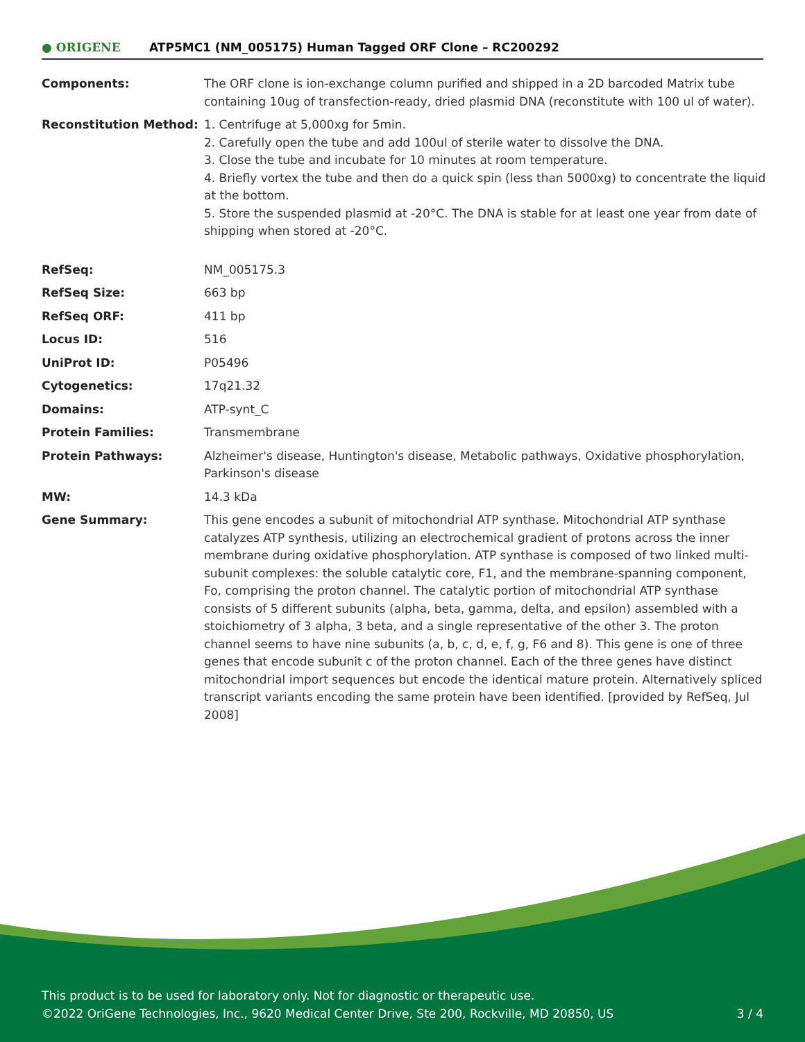● ORIGENE ATP5MC1 (NM_005175) Human Tagged ORF Clone – RC200292
| Components: | The ORF clone is ion-exchange column purified and shipped in a 2D barcoded Matrix tube containing 10ug of transfection-ready, dried plasmid DNA (reconstitute with 100 ul of water). |
| Reconstitution Method: | 1. Centrifuge at 5,000xg for 5min. 2. Carefully open the tube and add 100ul of sterile water to dissolve the DNA. 3. Close the tube and incubate for 10 minutes at room temperature. 4. Briefly vortex the tube and then do a quick spin (less than 5000xg) to concentrate the liquid at the bottom. 5. Store the suspended plasmid at -20°C. The DNA is stable for at least one year from date of shipping when stored at -20°C. |
| RefSeq: | NM_005175.3 |
| RefSeq Size: | 663 bp |
| RefSeq ORF: | 411 bp |
| Locus ID: | 516 |
| UniProt ID: | P05496 |
| Cytogenetics: | 17q21.32 |
| Domains: | ATP-synt_C |
| Protein Families: | Transmembrane |
| Protein Pathways: | Alzheimer's disease, Huntington's disease, Metabolic pathways, Oxidative phosphorylation, Parkinson's disease |
| MW: | 14.3 kDa |
| Gene Summary: | This gene encodes a subunit of mitochondrial ATP synthase. Mitochondrial ATP synthase catalyzes ATP synthesis, utilizing an electrochemical gradient of protons across the inner membrane during oxidative phosphorylation. ATP synthase is composed of two linked multi-subunit complexes: the soluble catalytic core, F1, and the membrane-spanning component, Fo, comprising the proton channel. The catalytic portion of mitochondrial ATP synthase consists of 5 different subunits (alpha, beta, gamma, delta, and epsilon) assembled with a stoichiometry of 3 alpha, 3 beta, and a single representative of the other 3. The proton channel seems to have nine subunits (a, b, c, d, e, f, g, F6 and 8). This gene is one of three genes that encode subunit c of the proton channel. Each of the three genes have distinct mitochondrial import sequences but encode the identical mature protein. Alternatively spliced transcript variants encoding the same protein have been identified. [provided by RefSeq, Jul 2008] |
This product is to be used for laboratory only. Not for diagnostic or therapeutic use.
©2022 OriGene Technologies, Inc., 9620 Medical Center Drive, Ste 200, Rockville, MD 20850, US
3 / 4